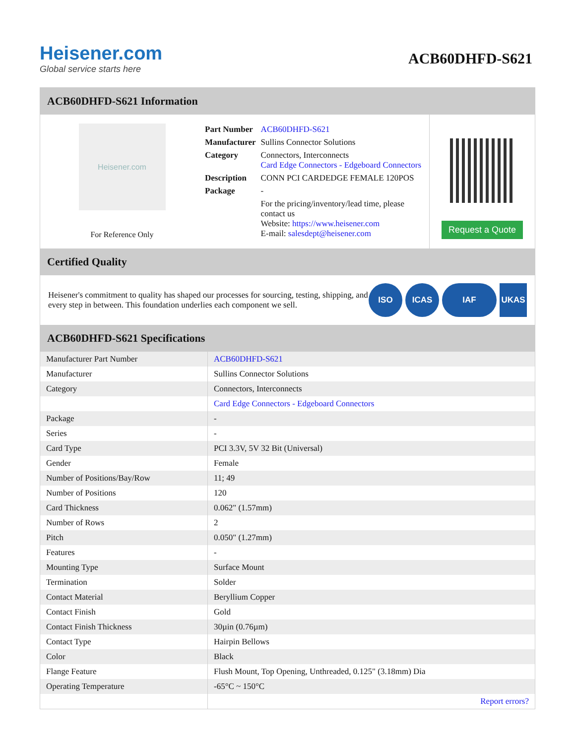Heisener.com
Global service starts here
ACB60DHFD-S621
ACB60DHFD-S621 Information
Heisener.com
For Reference Only
| Part Number | ACB60DHFD-S621 |
| Manufacturer | Sullins Connector Solutions |
| Category | Connectors, Interconnects Card Edge Connectors - Edgeboard Connectors |
| Description | CONN PCI CARDEDGE FEMALE 120POS |
| Package | - |
| | For the pricing/inventory/lead time, please contact us Website: https://www.heisener.com E-mail: salesdept@heisener.com |
Request a Quote
Certified Quality
Heisener's commitment to quality has shaped our processes for sourcing, testing, shipping, and every step in between. This foundation underlies each component we sell.
ISO ICAS IAF UKAS
ACB60DHFD-S621 Specifications
| Manufacturer Part Number | ACB60DHFD-S621 |
| Manufacturer | Sullins Connector Solutions |
| Category | Connectors, Interconnects |
| | Card Edge Connectors - Edgeboard Connectors |
| Package | - |
| Series | - |
| Card Type | PCI 3.3V, 5V 32 Bit (Universal) |
| Gender | Female |
| Number of Positions/Bay/Row | 11; 49 |
| Number of Positions | 120 |
| Card Thickness | 0.062" (1.57mm) |
| Number of Rows | 2 |
| Pitch | 0.050" (1.27mm) |
| Features | - |
| Mounting Type | Surface Mount |
| Termination | Solder |
| Contact Material | Beryllium Copper |
| Contact Finish | Gold |
| Contact Finish Thickness | 30µin (0.76µm) |
| Contact Type | Hairpin Bellows |
| Color | Black |
| Flange Feature | Flush Mount, Top Opening, Unthreaded, 0.125" (3.18mm) Dia |
| Operating Temperature | -65°C ~ 150°C |
| | Report errors? |